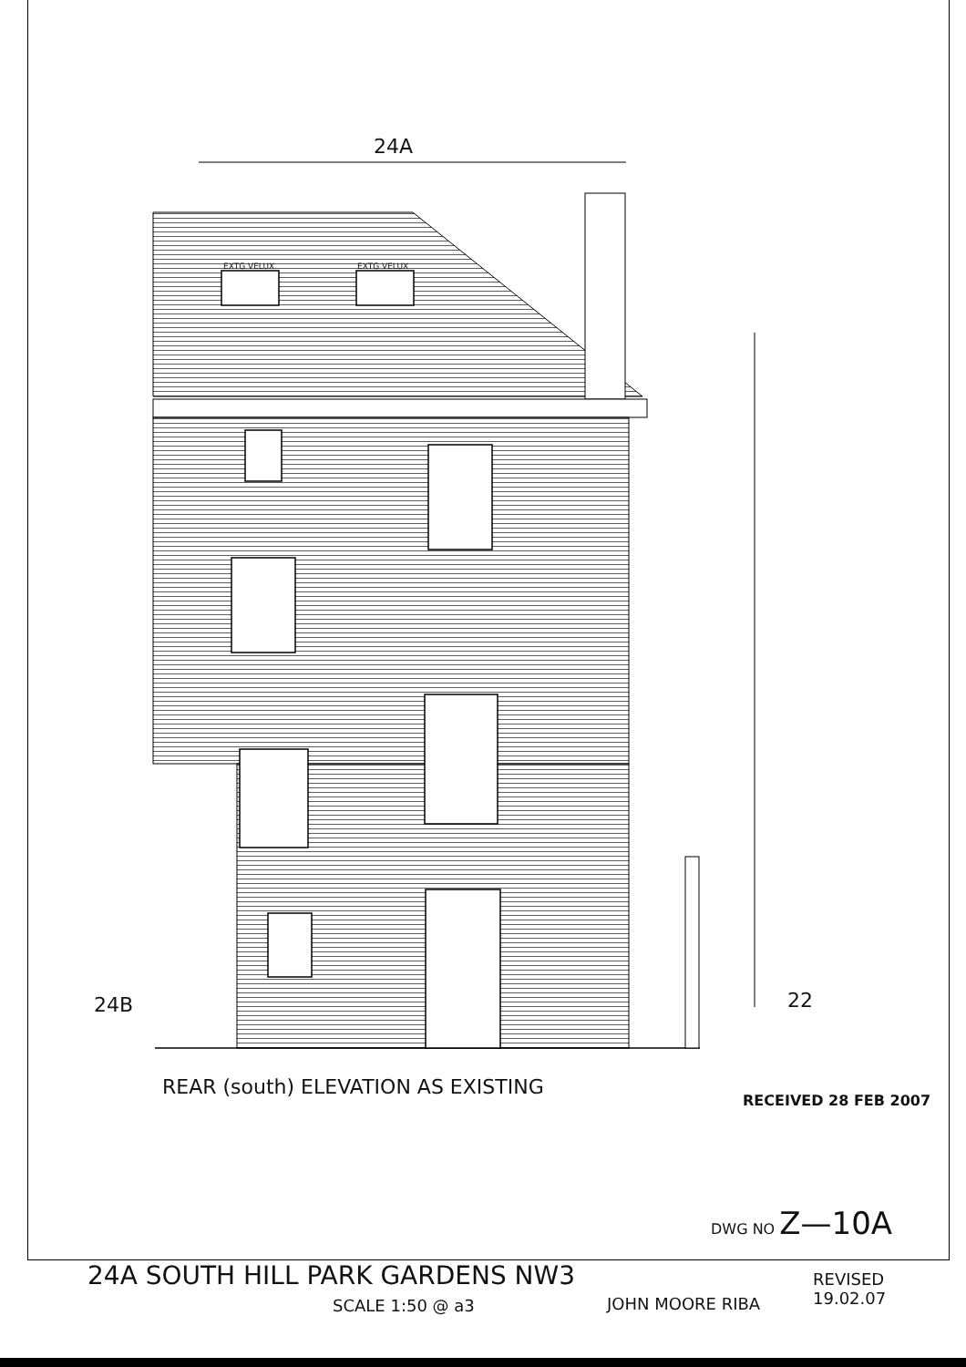EXTG VELUX EXTG VELUX
24A
24B 22
REAR (south) ELEVATION AS EXISTING
RECEIVED 28 FEB 2007
DWG NO Z—10A
24A SOUTH HILL PARK GARDENS NW3
SCALE 1:50 @ a3 JOHN MOORE RIBA
REVISED
19.02.07